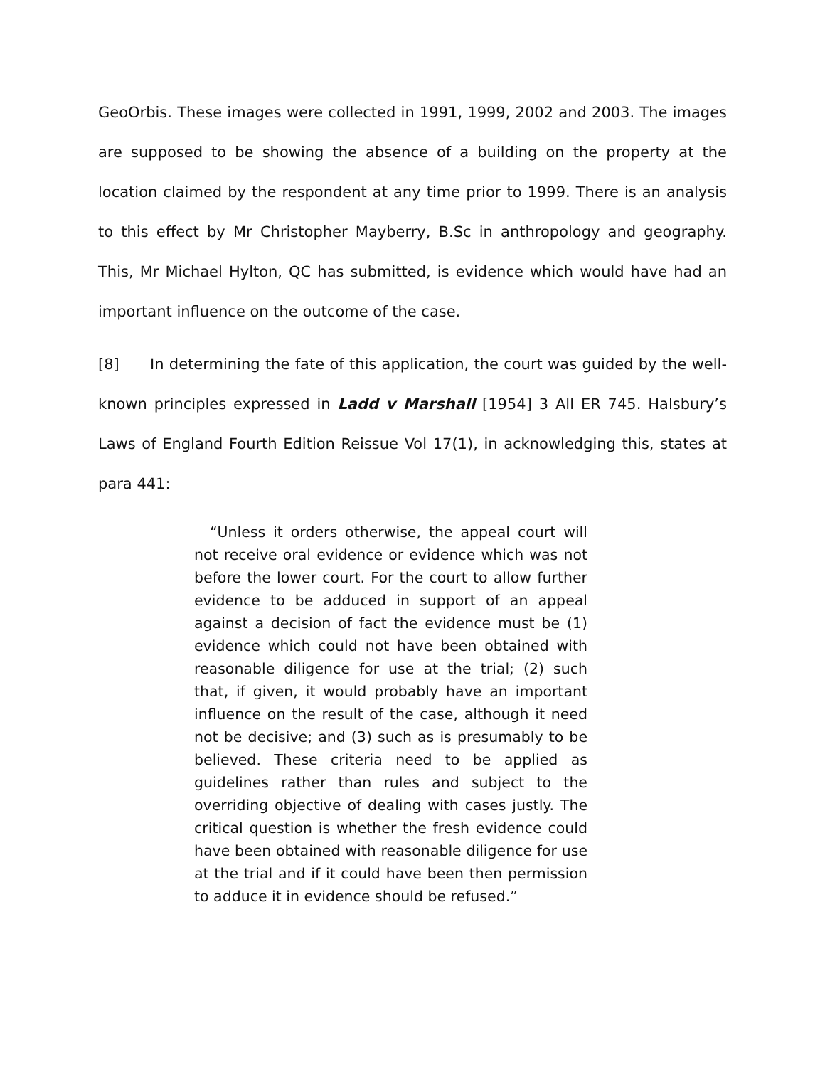GeoOrbis. These images were collected in 1991, 1999, 2002 and 2003. The images are supposed to be showing the absence of a building on the property at the location claimed by the respondent at any time prior to 1999. There is an analysis to this effect by Mr Christopher Mayberry, B.Sc in anthropology and geography. This, Mr Michael Hylton, QC has submitted, is evidence which would have had an important influence on the outcome of the case.
[8] In determining the fate of this application, the court was guided by the well-known principles expressed in Ladd v Marshall [1954] 3 All ER 745. Halsbury’s Laws of England Fourth Edition Reissue Vol 17(1), in acknowledging this, states at para 441:
“Unless it orders otherwise, the appeal court will not receive oral evidence or evidence which was not before the lower court. For the court to allow further evidence to be adduced in support of an appeal against a decision of fact the evidence must be (1) evidence which could not have been obtained with reasonable diligence for use at the trial; (2) such that, if given, it would probably have an important influence on the result of the case, although it need not be decisive; and (3) such as is presumably to be believed. These criteria need to be applied as guidelines rather than rules and subject to the overriding objective of dealing with cases justly. The critical question is whether the fresh evidence could have been obtained with reasonable diligence for use at the trial and if it could have been then permission to adduce it in evidence should be refused.”